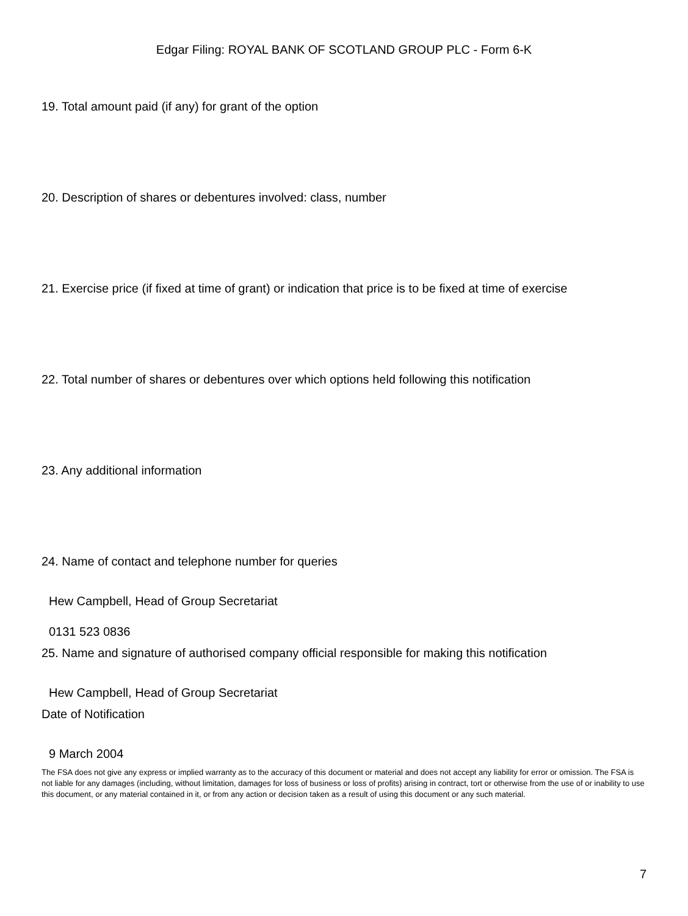Edgar Filing: ROYAL BANK OF SCOTLAND GROUP PLC - Form 6-K
19. Total amount paid (if any) for grant of the option
20. Description of shares or debentures involved: class, number
21. Exercise price (if fixed at time of grant) or indication that price is to be fixed at time of exercise
22. Total number of shares or debentures over which options held following this notification
23. Any additional information
24. Name of contact and telephone number for queries
Hew Campbell, Head of Group Secretariat
0131 523 0836
25. Name and signature of authorised company official responsible for making this notification
Hew Campbell, Head of Group Secretariat
Date of Notification
9 March 2004
The FSA does not give any express or implied warranty as to the accuracy of this document or material and does not accept any liability for error or omission. The FSA is not liable for any damages (including, without limitation, damages for loss of business or loss of profits) arising in contract, tort or otherwise from the use of or inability to use this document, or any material contained in it, or from any action or decision taken as a result of using this document or any such material.
7